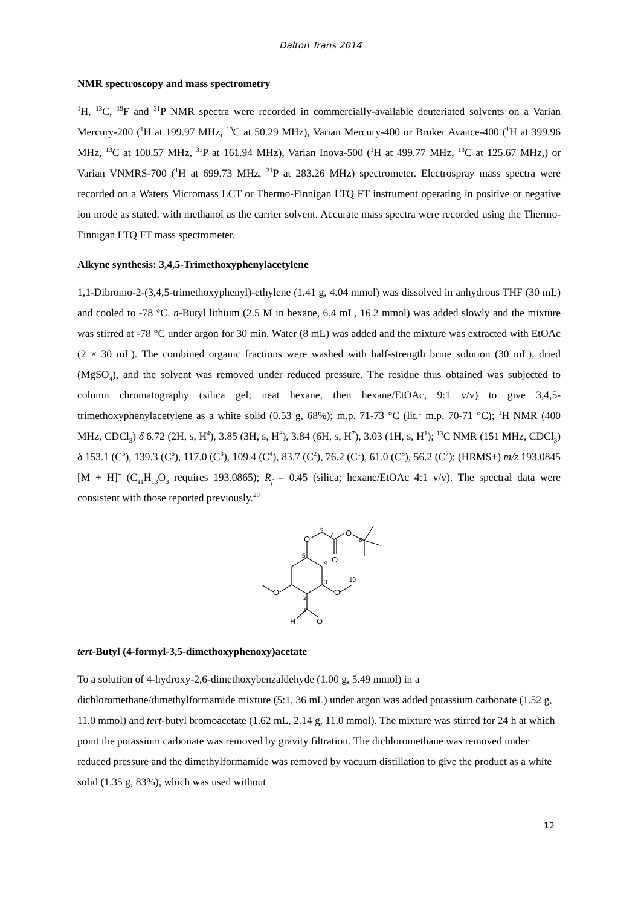Dalton Trans 2014
NMR spectroscopy and mass spectrometry
<sup>1</sup>H, <sup>13</sup>C, <sup>19</sup>F and <sup>31</sup>P NMR spectra were recorded in commercially-available deuteriated solvents on a Varian Mercury-200 (<sup>1</sup>H at 199.97 MHz, <sup>13</sup>C at 50.29 MHz), Varian Mercury-400 or Bruker Avance-400 (<sup>1</sup>H at 399.96 MHz, <sup>13</sup>C at 100.57 MHz, <sup>31</sup>P at 161.94 MHz), Varian Inova-500 (<sup>1</sup>H at 499.77 MHz, <sup>13</sup>C at 125.67 MHz,) or Varian VNMRS-700 (<sup>1</sup>H at 699.73 MHz, <sup>31</sup>P at 283.26 MHz) spectrometer. Electrospray mass spectra were recorded on a Waters Micromass LCT or Thermo-Finnigan LTQ FT instrument operating in positive or negative ion mode as stated, with methanol as the carrier solvent. Accurate mass spectra were recorded using the Thermo-Finnigan LTQ FT mass spectrometer.
Alkyne synthesis: 3,4,5-Trimethoxyphenylacetylene
1,1-Dibromo-2-(3,4,5-trimethoxyphenyl)-ethylene (1.41 g, 4.04 mmol) was dissolved in anhydrous THF (30 mL) and cooled to -78 °C. n-Butyl lithium (2.5 M in hexane, 6.4 mL, 16.2 mmol) was added slowly and the mixture was stirred at -78 °C under argon for 30 min. Water (8 mL) was added and the mixture was extracted with EtOAc (2 × 30 mL). The combined organic fractions were washed with half-strength brine solution (30 mL), dried (MgSO<sub>4</sub>), and the solvent was removed under reduced pressure. The residue thus obtained was subjected to column chromatography (silica gel; neat hexane, then hexane/EtOAc, 9:1 v/v) to give 3,4,5-trimethoxyphenylacetylene as a white solid (0.53 g, 68%); m.p. 71-73 °C (lit.<sup>1</sup> m.p. 70-71 °C); <sup>1</sup>H NMR (400 MHz, CDCl<sub>3</sub>) δ 6.72 (2H, s, H<sup>4</sup>), 3.85 (3H, s, H<sup>8</sup>), 3.84 (6H, s, H<sup>7</sup>), 3.03 (1H, s, H<sup>1</sup>); <sup>13</sup>C NMR (151 MHz, CDCl<sub>3</sub>) δ 153.1 (C<sup>5</sup>), 139.3 (C<sup>6</sup>), 117.0 (C<sup>3</sup>), 109.4 (C<sup>4</sup>), 83.7 (C<sup>2</sup>), 76.2 (C<sup>1</sup>), 61.0 (C<sup>8</sup>), 56.2 (C<sup>7</sup>); (HRMS+) m/z 193.0845 [M + H]<sup>+</sup> (C<sub>11</sub>H<sub>13</sub>O<sub>3</sub> requires 193.0865); R<sub>f</sub> = 0.45 (silica; hexane/EtOAc 4:1 v/v). The spectral data were consistent with those reported previously.<sup>28</sup>
O
O
O
O
O
H
O
6
7
8
5
4
3
2
1
10
tert-Butyl (4-formyl-3,5-dimethoxyphenoxy)acetate
To a solution of 4-hydroxy-2,6-dimethoxybenzaldehyde (1.00 g, 5.49 mmol) in a dichloromethane/dimethylformamide mixture (5:1, 36 mL) under argon was added potassium carbonate (1.52 g, 11.0 mmol) and tert-butyl bromoacetate (1.62 mL, 2.14 g, 11.0 mmol). The mixture was stirred for 24 h at which point the potassium carbonate was removed by gravity filtration. The dichloromethane was removed under reduced pressure and the dimethylformamide was removed by vacuum distillation to give the product as a white solid (1.35 g, 83%), which was used without
12